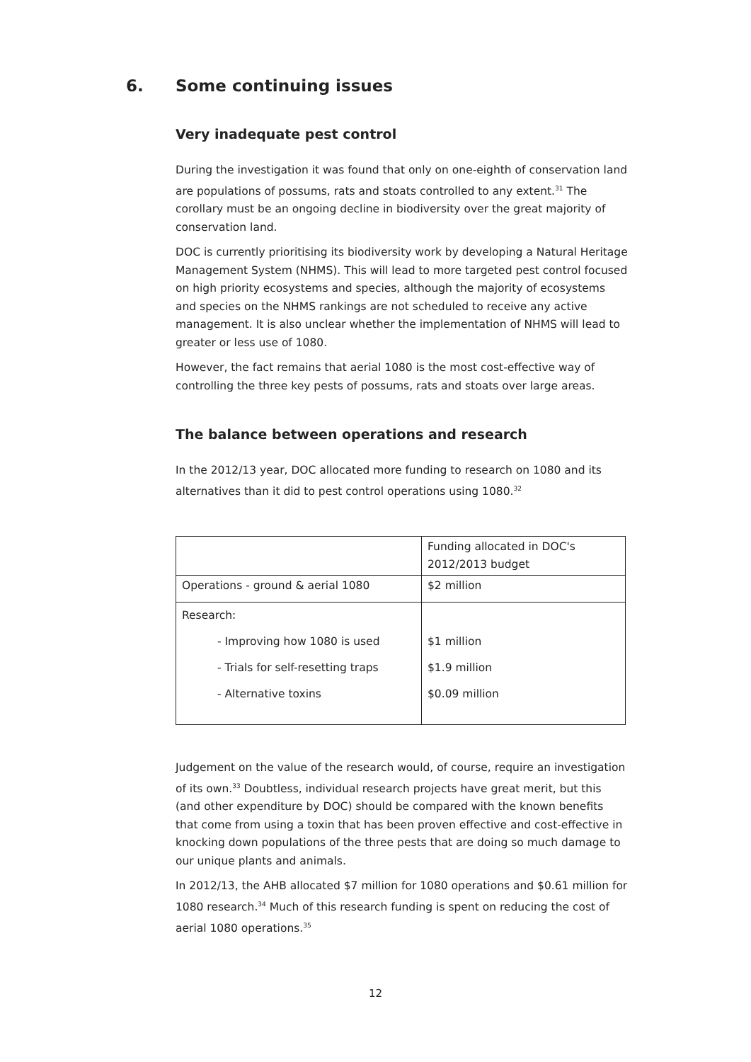6. Some continuing issues
Very inadequate pest control
During the investigation it was found that only on one-eighth of conservation land are populations of possums, rats and stoats controlled to any extent.<sup>31</sup> The corollary must be an ongoing decline in biodiversity over the great majority of conservation land.
DOC is currently prioritising its biodiversity work by developing a Natural Heritage Management System (NHMS). This will lead to more targeted pest control focused on high priority ecosystems and species, although the majority of ecosystems and species on the NHMS rankings are not scheduled to receive any active management. It is also unclear whether the implementation of NHMS will lead to greater or less use of 1080.
However, the fact remains that aerial 1080 is the most cost-effective way of controlling the three key pests of possums, rats and stoats over large areas.
The balance between operations and research
In the 2012/13 year, DOC allocated more funding to research on 1080 and its alternatives than it did to pest control operations using 1080.<sup>32</sup>
| | Funding allocated in DOC's 2012/2013 budget |
| Operations - ground & aerial 1080 | $2 million |
| Research: | |
| - Improving how 1080 is used | $1 million |
| - Trials for self-resetting traps | $1.9 million |
| - Alternative toxins | $0.09 million |
Judgement on the value of the research would, of course, require an investigation of its own.<sup>33</sup> Doubtless, individual research projects have great merit, but this (and other expenditure by DOC) should be compared with the known benefits that come from using a toxin that has been proven effective and cost-effective in knocking down populations of the three pests that are doing so much damage to our unique plants and animals.
In 2012/13, the AHB allocated $7 million for 1080 operations and $0.61 million for 1080 research.<sup>34</sup> Much of this research funding is spent on reducing the cost of aerial 1080 operations.<sup>35</sup>
12